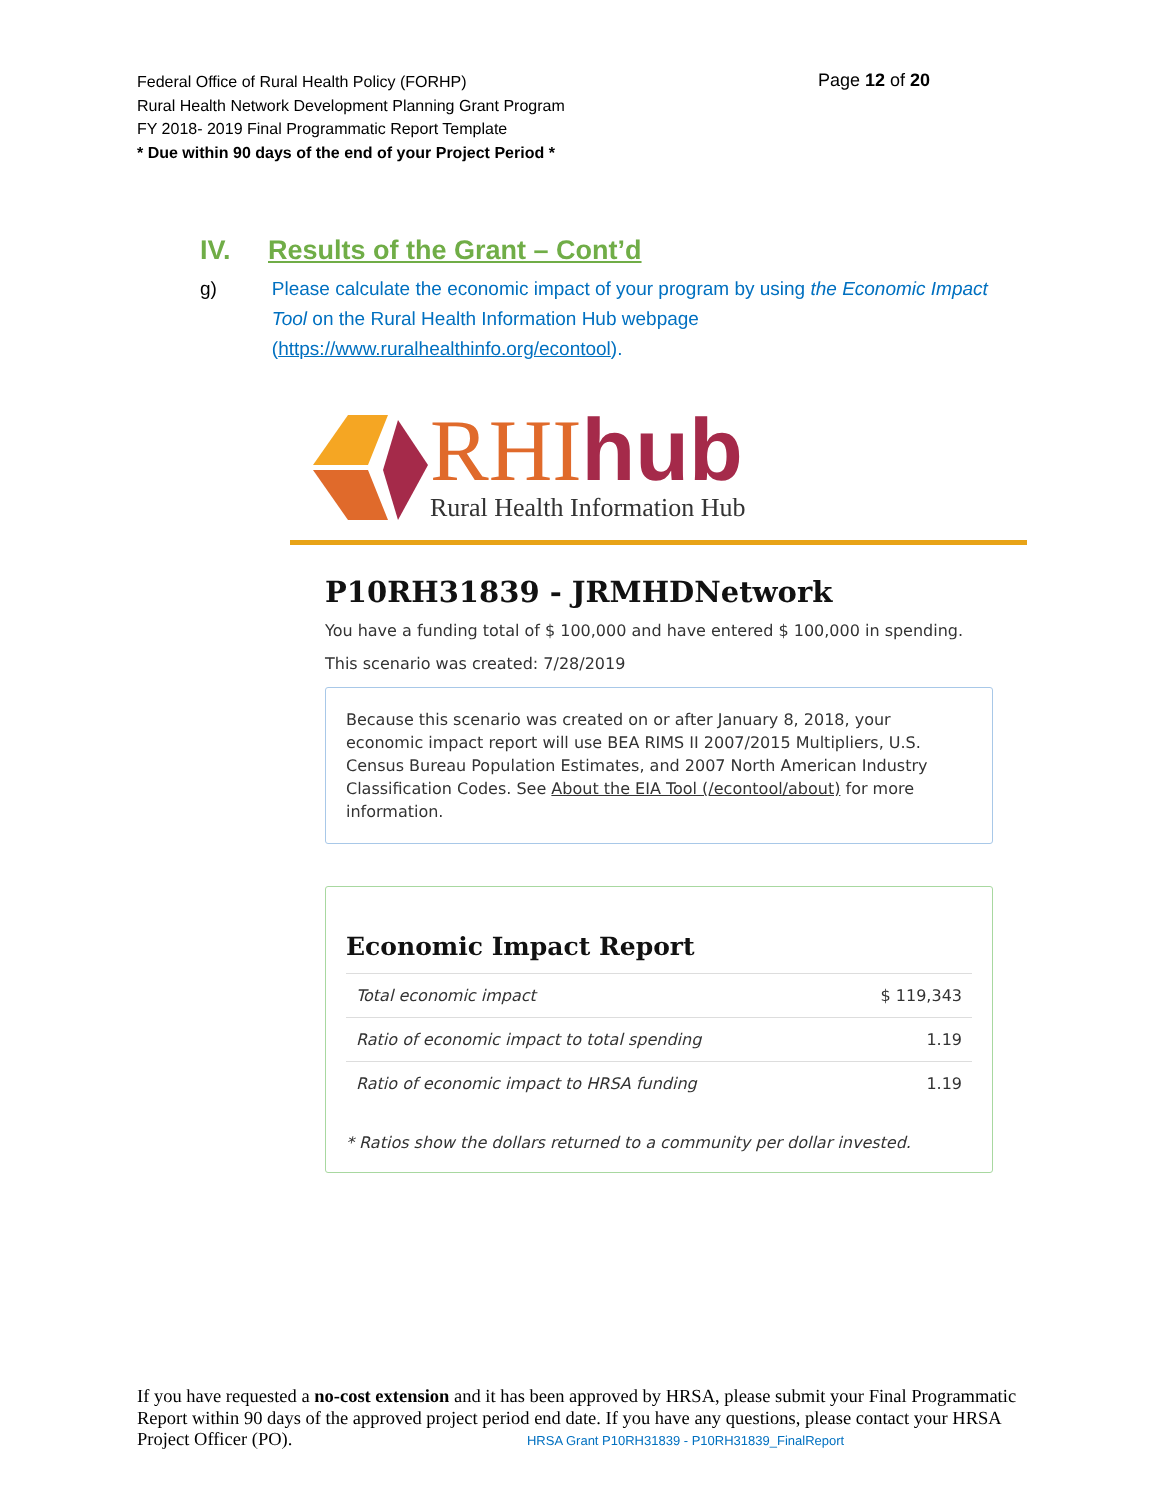Federal Office of Rural Health Policy (FORHP)
Rural Health Network Development Planning Grant Program
FY 2018- 2019 Final Programmatic Report Template
* Due within 90 days of the end of your Project Period *
Page 12 of 20
IV. Results of the Grant – Cont’d
g) Please calculate the economic impact of your program by using the Economic Impact Tool on the Rural Health Information Hub webpage (https://www.ruralhealthinfo.org/econtool).
RHIhub Rural Health Information Hub
P10RH31839 - JRMHDNetwork
You have a funding total of $ 100,000 and have entered $ 100,000 in spending.
This scenario was created: 7/28/2019
Because this scenario was created on or after January 8, 2018, your economic impact report will use BEA RIMS II 2007/2015 Multipliers, U.S. Census Bureau Population Estimates, and 2007 North American Industry Classification Codes. See About the EIA Tool (/econtool/about) for more information.
Economic Impact Report
| Total economic impact | $ 119,343 |
| Ratio of economic impact to total spending | 1.19 |
| Ratio of economic impact to HRSA funding | 1.19 |
* Ratios show the dollars returned to a community per dollar invested.
If you have requested a no-cost extension and it has been approved by HRSA, please submit your Final Programmatic Report within 90 days of the approved project period end date. If you have any questions, please contact your HRSA Project Officer (PO). HRSA Grant P10RH31839 - P10RH31839_FinalReport